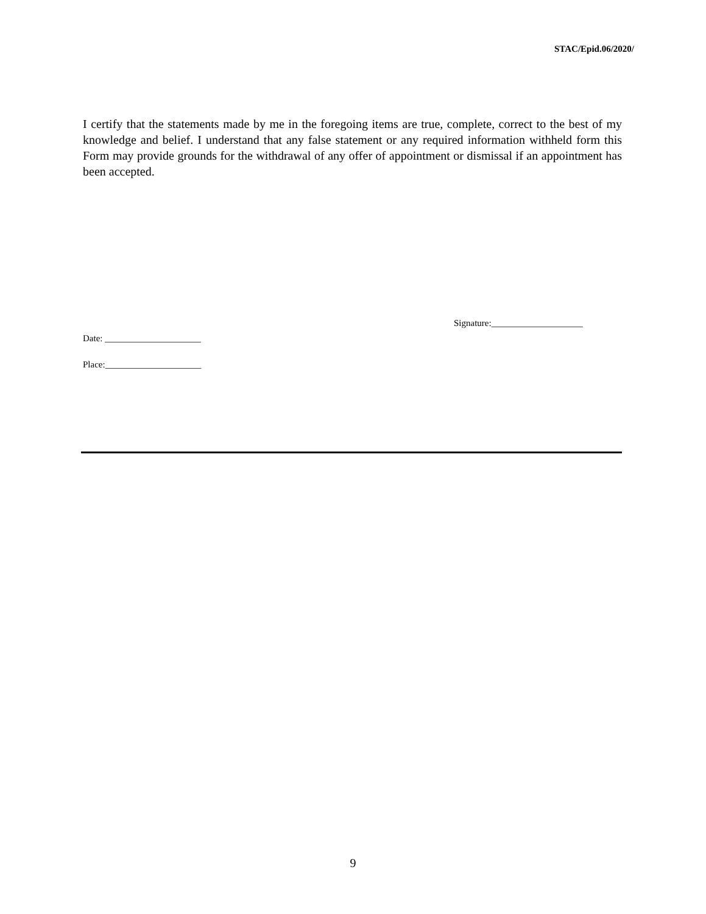STAC/Epid.06/2020/
I certify that the statements made by me in the foregoing items are true, complete, correct to the best of my knowledge and belief. I understand that any false statement or any required information withheld form this Form may provide grounds for the withdrawal of any offer of appointment or dismissal if an appointment has been accepted.
Signature:____________________
Date: _____________________
Place:_____________________
9